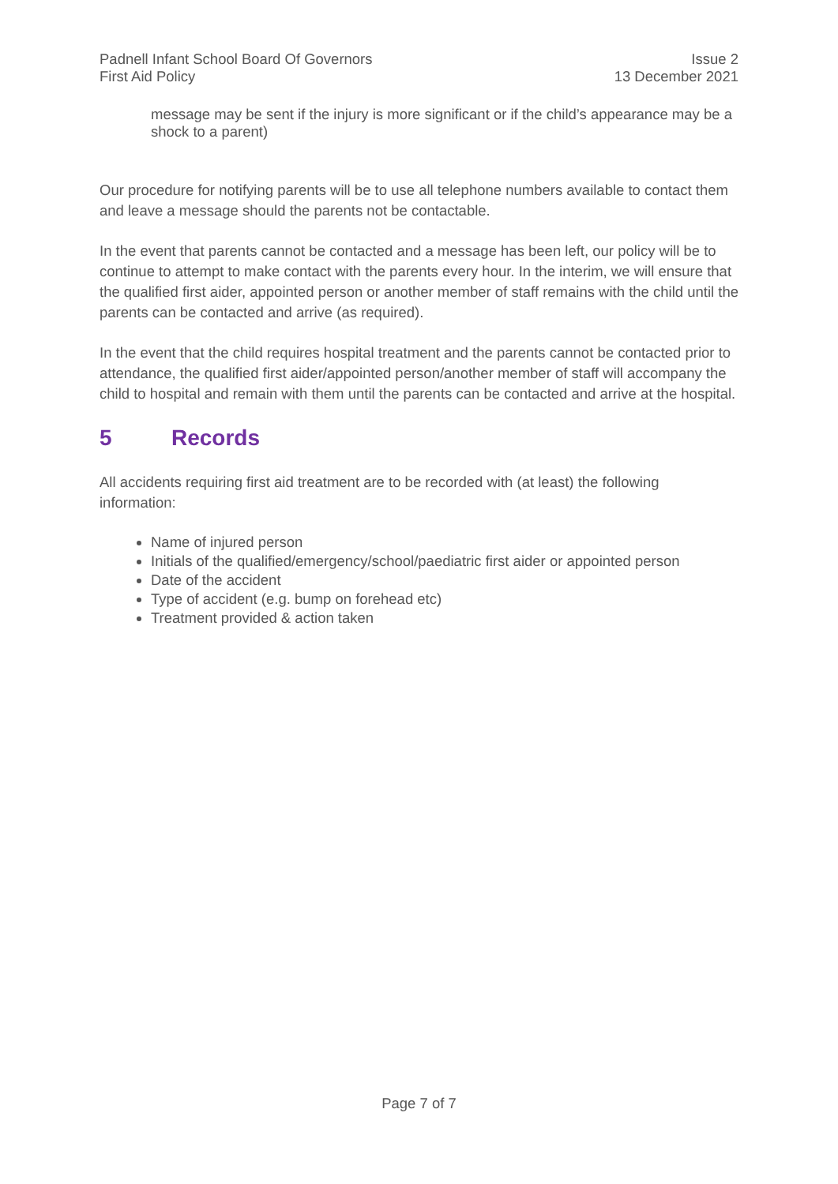Padnell Infant School Board Of Governors
First Aid Policy
Issue 2
13 December 2021
message may be sent if the injury is more significant or if the child’s appearance may be a shock to a parent)
Our procedure for notifying parents will be to use all telephone numbers available to contact them and leave a message should the parents not be contactable.
In the event that parents cannot be contacted and a message has been left, our policy will be to continue to attempt to make contact with the parents every hour. In the interim, we will ensure that the qualified first aider, appointed person or another member of staff remains with the child until the parents can be contacted and arrive (as required).
In the event that the child requires hospital treatment and the parents cannot be contacted prior to attendance, the qualified first aider/appointed person/another member of staff will accompany the child to hospital and remain with them until the parents can be contacted and arrive at the hospital.
5 Records
All accidents requiring first aid treatment are to be recorded with (at least) the following information:
Name of injured person
Initials of the qualified/emergency/school/paediatric first aider or appointed person
Date of the accident
Type of accident (e.g. bump on forehead etc)
Treatment provided & action taken
Page 7 of 7